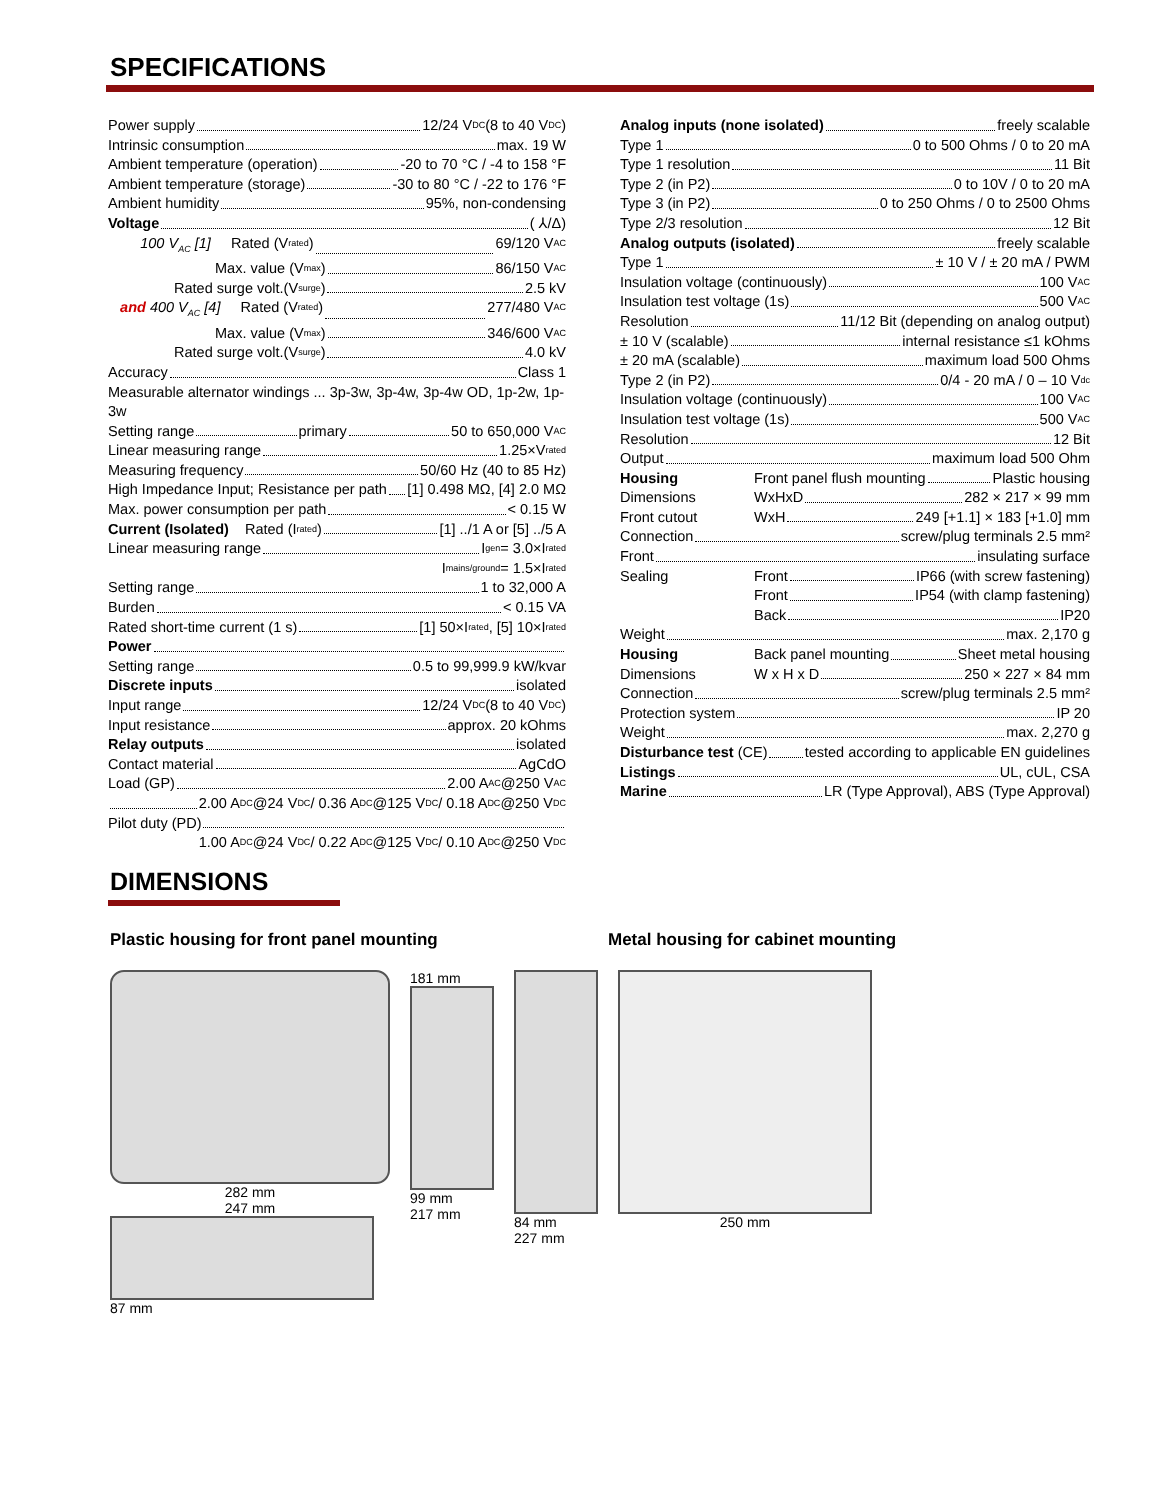SPECIFICATIONS
Power supply 12/24 V<sub>DC</sub> (8 to 40 V<sub>DC</sub>)
Intrinsic consumption max. 19 W
Ambient temperature (operation) -20 to 70 °C / -4 to 158 °F
Ambient temperature (storage) -30 to 80 °C / -22 to 176 °F
Ambient humidity 95%, non-condensing
Voltage ( ⅄/Δ)
100 V<sub>AC</sub> [1] Rated (V<sub>rated</sub>) 69/120 V<sub>AC</sub>
Max. value (V<sub>max</sub>) 86/150 V<sub>AC</sub>
Rated surge volt.(V<sub>surge</sub>) 2.5 kV
and 400 V<sub>AC</sub> [4] Rated (V<sub>rated</sub>) 277/480 V<sub>AC</sub>
Max. value (V<sub>max</sub>) 346/600 V<sub>AC</sub>
Rated surge volt.(V<sub>surge</sub>) 4.0 kV
Accuracy Class 1
Measurable alternator windings ... 3p-3w, 3p-4w, 3p-4w OD, 1p-2w, 1p-3w
Setting range primary 50 to 650,000 V<sub>AC</sub>
Linear measuring range 1.25×V<sub>rated</sub>
Measuring frequency 50/60 Hz (40 to 85 Hz)
High Impedance Input; Resistance per path [1] 0.498 MΩ, [4] 2.0 MΩ
Max. power consumption per path < 0.15 W
Current (Isolated) Rated (I<sub>rated</sub>) [1] ../1 A or [5] ../5 A
Linear measuring range I<sub>gen</sub> = 3.0×I<sub>rated</sub>
I<sub>mains/ground</sub> = 1.5×I<sub>rated</sub>
Setting range 1 to 32,000 A
Burden < 0.15 VA
Rated short-time current (1 s) [1] 50×I<sub>rated</sub>, [5] 10×I<sub>rated</sub>
Power
Setting range 0.5 to 99,999.9 kW/kvar
Discrete inputs isolated
Input range 12/24 V<sub>DC</sub> (8 to 40 V<sub>DC</sub>)
Input resistance approx. 20 kOhms
Relay outputs isolated
Contact material AgCdO
Load (GP) 2.00 A<sub>AC</sub>@250 V<sub>AC</sub>
2.00 A<sub>DC</sub>@24 V<sub>DC</sub> / 0.36 A<sub>DC</sub>@125 V<sub>DC</sub> / 0.18 A<sub>DC</sub>@250 V<sub>DC</sub>
Pilot duty (PD)
1.00 A<sub>DC</sub>@24 V<sub>DC</sub> / 0.22 A<sub>DC</sub>@125 V<sub>DC</sub> / 0.10 A<sub>DC</sub>@250 V<sub>DC</sub>
Analog inputs (none isolated) freely scalable
Type 1 0 to 500 Ohms / 0 to 20 mA
Type 1 resolution 11 Bit
Type 2 (in P2) 0 to 10V / 0 to 20 mA
Type 3 (in P2) 0 to 250 Ohms / 0 to 2500 Ohms
Type 2/3 resolution 12 Bit
Analog outputs (isolated) freely scalable
Type 1 ± 10 V / ± 20 mA / PWM
Insulation voltage (continuously) 100 V<sub>AC</sub>
Insulation test voltage (1s) 500 V<sub>AC</sub>
Resolution 11/12 Bit (depending on analog output)
± 10 V (scalable) internal resistance ≤1 kOhms
± 20 mA (scalable) maximum load 500 Ohms
Type 2 (in P2) 0/4 - 20 mA / 0 – 10 V<sub>dc</sub>
Insulation voltage (continuously) 100 V<sub>AC</sub>
Insulation test voltage (1s) 500 V<sub>AC</sub>
Resolution 12 Bit
Output maximum load 500 Ohm
Housing Front panel flush mounting Plastic housing
Dimensions WxHxD 282 × 217 × 99 mm
Front cutout WxH 249 [+1.1] × 183 [+1.0] mm
Connection screw/plug terminals 2.5 mm²
Front insulating surface
Sealing Front IP66 (with screw fastening)
Front IP54 (with clamp fastening)
Back IP20
Weight max. 2,170 g
Housing Back panel mounting Sheet metal housing
Dimensions W x H x D 250 × 227 × 84 mm
Connection screw/plug terminals 2.5 mm²
Protection system IP 20
Weight max. 2,270 g
Disturbance test (CE) tested according to applicable EN guidelines
Listings UL, cUL, CSA
Marine LR (Type Approval), ABS (Type Approval)
DIMENSIONS
Plastic housing for front panel mounting Metal housing for cabinet mounting
282 mm
247 mm
87 mm
181 mm
99 mm
217 mm
84 mm
227 mm
250 mm